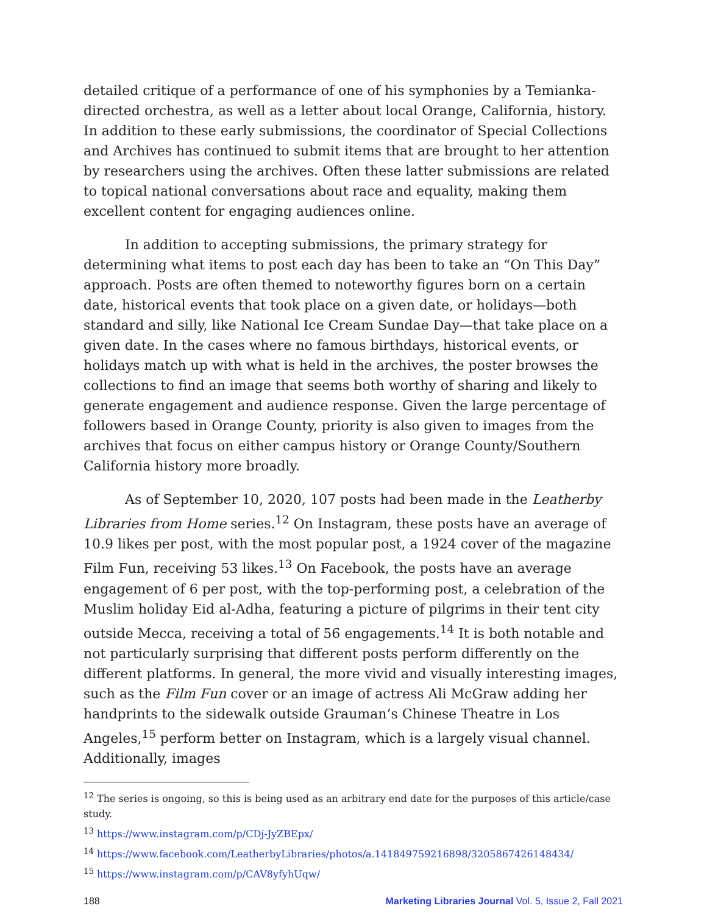detailed critique of a performance of one of his symphonies by a Temianka-directed orchestra, as well as a letter about local Orange, California, history. In addition to these early submissions, the coordinator of Special Collections and Archives has continued to submit items that are brought to her attention by researchers using the archives. Often these latter submissions are related to topical national conversations about race and equality, making them excellent content for engaging audiences online.
In addition to accepting submissions, the primary strategy for determining what items to post each day has been to take an “On This Day” approach. Posts are often themed to noteworthy figures born on a certain date, historical events that took place on a given date, or holidays—both standard and silly, like National Ice Cream Sundae Day—that take place on a given date. In the cases where no famous birthdays, historical events, or holidays match up with what is held in the archives, the poster browses the collections to find an image that seems both worthy of sharing and likely to generate engagement and audience response. Given the large percentage of followers based in Orange County, priority is also given to images from the archives that focus on either campus history or Orange County/Southern California history more broadly.
As of September 10, 2020, 107 posts had been made in the Leatherby Libraries from Home series.<sup>12</sup> On Instagram, these posts have an average of 10.9 likes per post, with the most popular post, a 1924 cover of the magazine Film Fun, receiving 53 likes.<sup>13</sup> On Facebook, the posts have an average engagement of 6 per post, with the top-performing post, a celebration of the Muslim holiday Eid al-Adha, featuring a picture of pilgrims in their tent city outside Mecca, receiving a total of 56 engagements.<sup>14</sup> It is both notable and not particularly surprising that different posts perform differently on the different platforms. In general, the more vivid and visually interesting images, such as the Film Fun cover or an image of actress Ali McGraw adding her handprints to the sidewalk outside Grauman’s Chinese Theatre in Los Angeles,<sup>15</sup> perform better on Instagram, which is a largely visual channel. Additionally, images
<sup>12</sup> The series is ongoing, so this is being used as an arbitrary end date for the purposes of this article/case study.
<sup>13</sup> https://www.instagram.com/p/CDj-JyZBEpx/
<sup>14</sup> https://www.facebook.com/LeatherbyLibraries/photos/a.141849759216898/3205867426148434/
<sup>15</sup> https://www.instagram.com/p/CAV8yfyhUqw/
188 Marketing Libraries Journal Vol. 5, Issue 2, Fall 2021